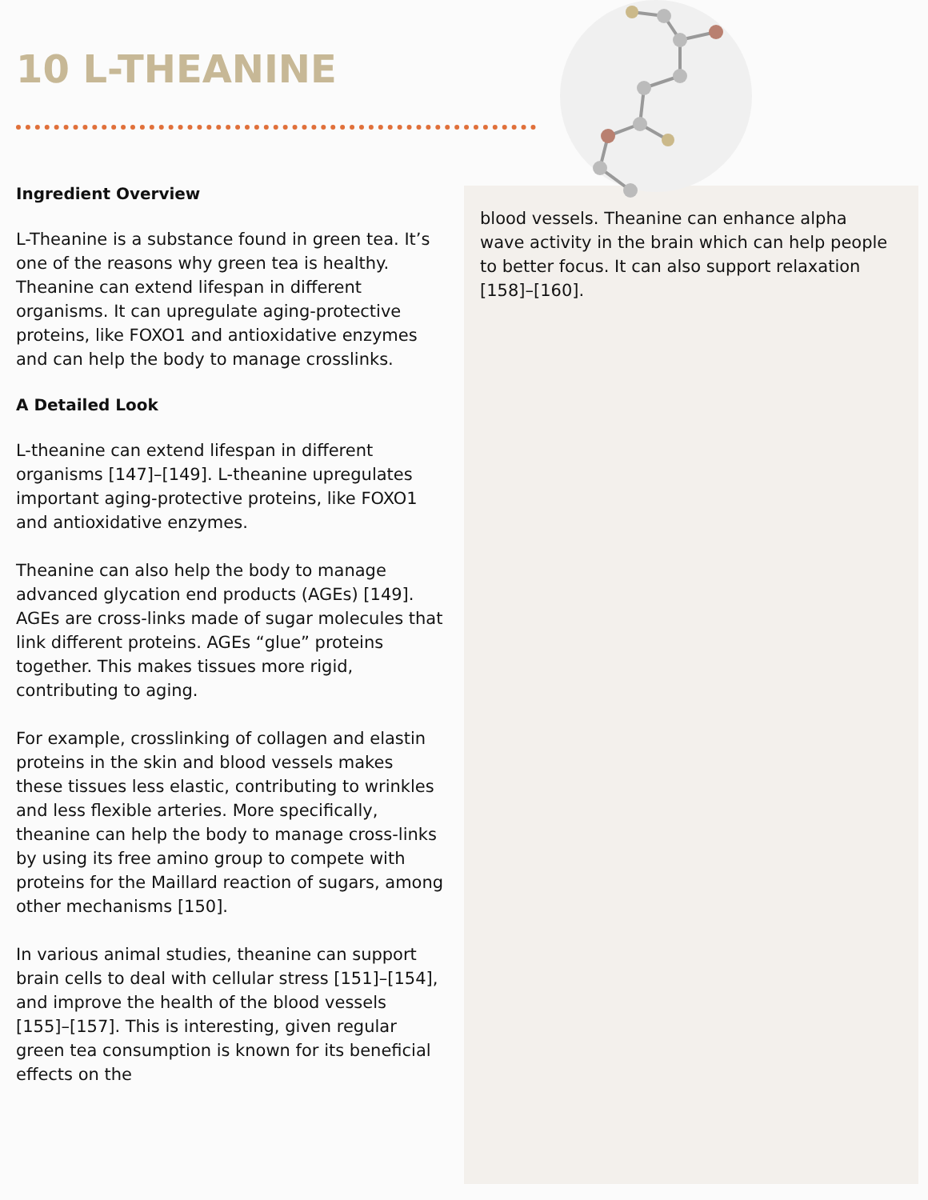10 L-THEANINE
Ingredient Overview
L-Theanine is a substance found in green tea. It’s one of the reasons why green tea is healthy. Theanine can extend lifespan in different organisms. It can upregulate aging-protective proteins, like FOXO1 and antioxidative enzymes and can help the body to manage crosslinks.
A Detailed Look
L-theanine can extend lifespan in different organisms [147]–[149]. L-theanine upregulates important aging-protective proteins, like FOXO1 and antioxidative enzymes.
Theanine can also help the body to manage advanced glycation end products (AGEs) [149]. AGEs are cross-links made of sugar molecules that link different proteins. AGEs “glue” proteins together. This makes tissues more rigid, contributing to aging.
For example, crosslinking of collagen and elastin proteins in the skin and blood vessels makes these tissues less elastic, contributing to wrinkles and less flexible arteries. More specifically, theanine can help the body to manage cross-links by using its free amino group to compete with proteins for the Maillard reaction of sugars, among other mechanisms [150].
In various animal studies, theanine can support brain cells to deal with cellular stress [151]–[154], and improve the health of the blood vessels [155]–[157]. This is interesting, given regular green tea consumption is known for its beneficial effects on the
blood vessels. Theanine can enhance alpha wave activity in the brain which can help people to better focus. It can also support relaxation [158]–[160].